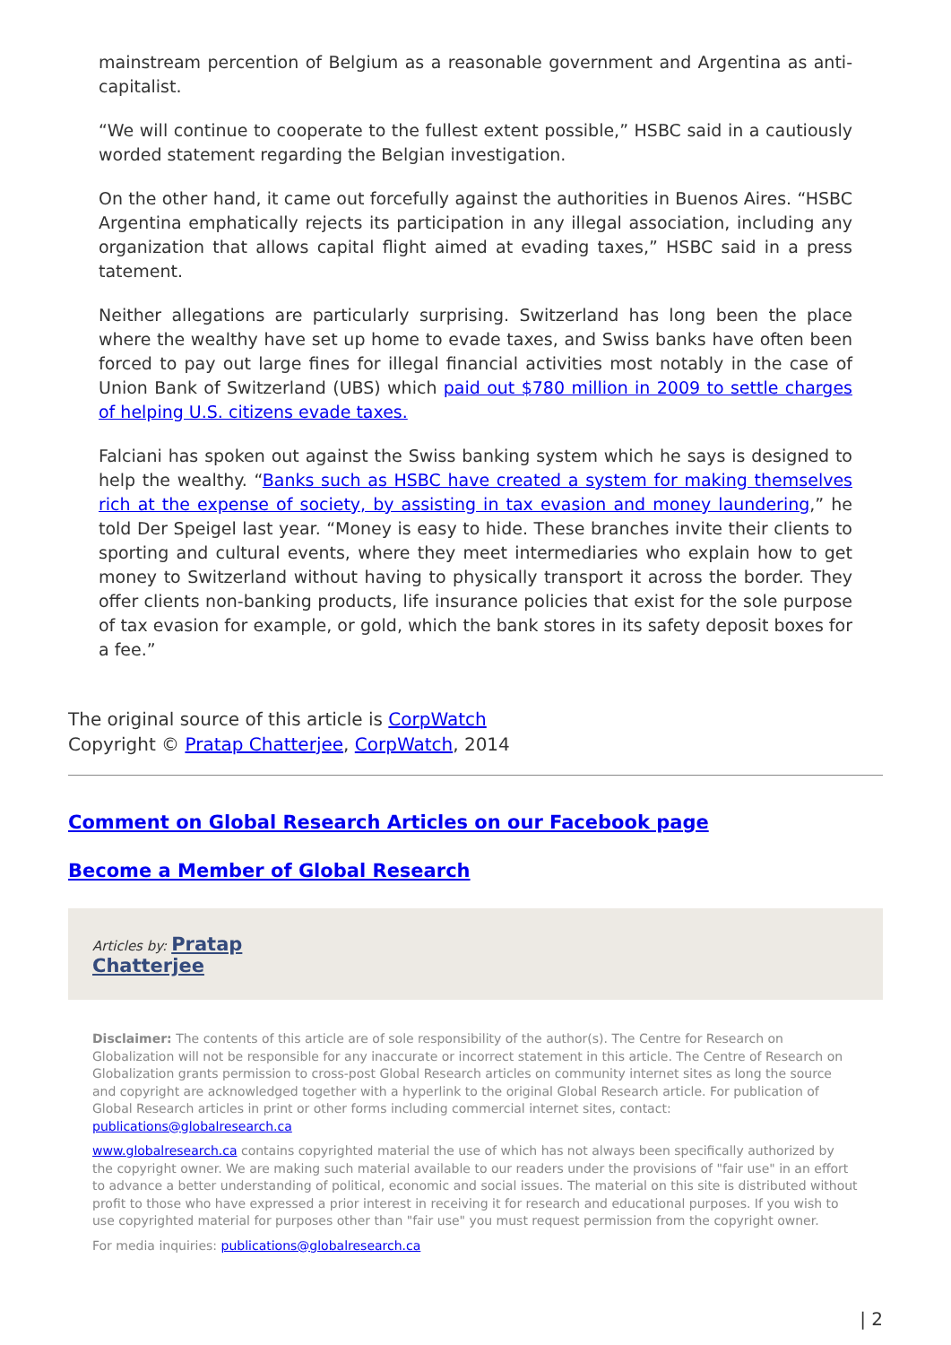mainstream percention of Belgium as a reasonable government and Argentina as anti-capitalist.
“We will continue to cooperate to the fullest extent possible,” HSBC said in a cautiously worded statement regarding the Belgian investigation.
On the other hand, it came out forcefully against the authorities in Buenos Aires. “HSBC Argentina emphatically rejects its participation in any illegal association, including any organization that allows capital flight aimed at evading taxes,” HSBC said in a press tatement.
Neither allegations are particularly surprising. Switzerland has long been the place where the wealthy have set up home to evade taxes, and Swiss banks have often been forced to pay out large fines for illegal financial activities most notably in the case of Union Bank of Switzerland (UBS) which paid out $780 million in 2009 to settle charges of helping U.S. citizens evade taxes.
Falciani has spoken out against the Swiss banking system which he says is designed to help the wealthy. “Banks such as HSBC have created a system for making themselves rich at the expense of society, by assisting in tax evasion and money laundering,” he told Der Speigel last year. “Money is easy to hide. These branches invite their clients to sporting and cultural events, where they meet intermediaries who explain how to get money to Switzerland without having to physically transport it across the border. They offer clients non-banking products, life insurance policies that exist for the sole purpose of tax evasion for example, or gold, which the bank stores in its safety deposit boxes for a fee.”
The original source of this article is CorpWatch
Copyright © Pratap Chatterjee, CorpWatch, 2014
Comment on Global Research Articles on our Facebook page
Become a Member of Global Research
Articles by: Pratap
Chatterjee
Disclaimer: The contents of this article are of sole responsibility of the author(s). The Centre for Research on Globalization will not be responsible for any inaccurate or incorrect statement in this article. The Centre of Research on Globalization grants permission to cross-post Global Research articles on community internet sites as long the source and copyright are acknowledged together with a hyperlink to the original Global Research article. For publication of Global Research articles in print or other forms including commercial internet sites, contact: publications@globalresearch.ca
www.globalresearch.ca contains copyrighted material the use of which has not always been specifically authorized by the copyright owner. We are making such material available to our readers under the provisions of "fair use" in an effort to advance a better understanding of political, economic and social issues. The material on this site is distributed without profit to those who have expressed a prior interest in receiving it for research and educational purposes. If you wish to use copyrighted material for purposes other than "fair use" you must request permission from the copyright owner.
For media inquiries: publications@globalresearch.ca
| 2